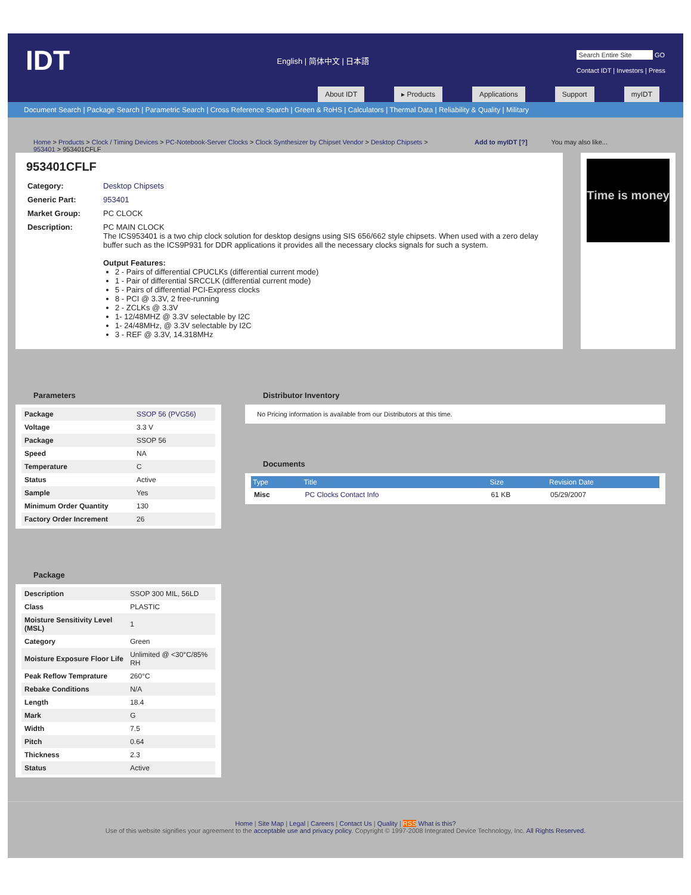IDT
English | 简体中文 | 日本語
Search Entire Site GO
Contact IDT | Investors | Press
About IDT ▸ Products Applications Support myIDT
Document Search | Package Search | Parametric Search | Cross Reference Search | Green & RoHS | Calculators | Thermal Data | Reliability & Quality | Military
Home > Products > Clock / Timing Devices > PC-Notebook-Server Clocks > Clock Synthesizer by Chipset Vendor > Desktop Chipsets > 953401 > 953401CFLF
Add to myIDT [?] You may also like...
953401CFLF
| Category: | Desktop Chipsets |
| Generic Part: | 953401 |
| Market Group: | PC CLOCK |
| Description: | PC MAIN CLOCK The ICS953401 is a two chip clock solution for desktop designs using SIS 656/662 style chipsets. When used with a zero delay buffer such as the ICS9P931 for DDR applications it provides all the necessary clocks signals for such a system. Output Features: 2 - Pairs of differential CPUCLKs (differential current mode) 1 - Pair of differential SRCCLK (differential current mode) 5 - Pairs of differential PCI-Express clocks 8 - PCI @ 3.3V, 2 free-running 2 - ZCLKs @ 3.3V 1- 12/48MHZ @ 3.3V selectable by I2C 1- 24/48MHz, @ 3.3V selectable by I2C 3 - REF @ 3.3V, 14.318MHz |
Time is money
Parameters
| Package | SSOP 56 (PVG56) |
| Voltage | 3.3 V |
| Package | SSOP 56 |
| Speed | NA |
| Temperature | C |
| Status | Active |
| Sample | Yes |
| Minimum Order Quantity | 130 |
| Factory Order Increment | 26 |
Package
| Description | SSOP 300 MIL, 56LD |
| Class | PLASTIC |
| Moisture Sensitivity Level (MSL) | 1 |
| Category | Green |
| Moisture Exposure Floor Life | Unlimited @ <30°C/85% RH |
| Peak Reflow Temprature | 260°C |
| Rebake Conditions | N/A |
| Length | 18.4 |
| Mark | G |
| Width | 7.5 |
| Pitch | 0.64 |
| Thickness | 2.3 |
| Status | Active |
Distributor Inventory
No Pricing information is available from our Distributors at this time.
Documents
| Type | Title | Size | Revision Date |
| --- | --- | --- | --- |
| Misc | PC Clocks Contact Info | 61 KB | 05/29/2007 |
Home | Site Map | Legal | Careers | Contact Us | Quality | RSS What is this?
Use of this website signifies your agreement to the acceptable use and privacy policy. Copyright © 1997-2008 Integrated Device Technology, Inc. All Rights Reserved.